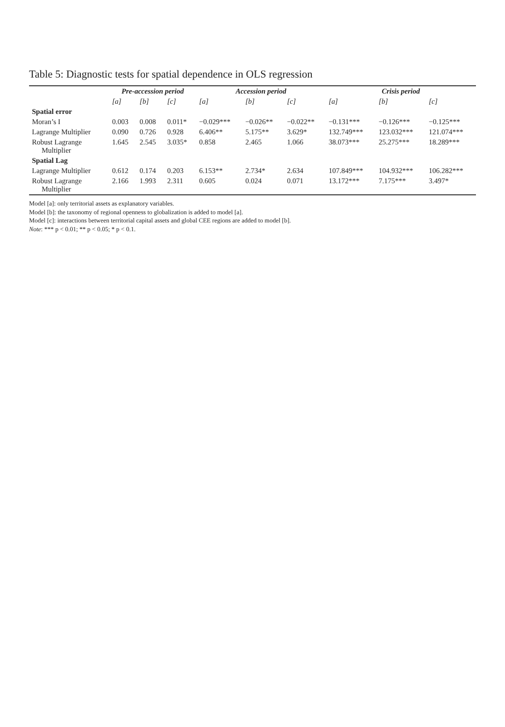Table 5: Diagnostic tests for spatial dependence in OLS regression
| | Pre-accession period | | | Accession period | | | Crisis period | | |
| --- | --- | --- | --- | --- | --- | --- | --- | --- | --- |
| | [a] | [b] | [c] | [a] | [b] | [c] | [a] | [b] | [c] |
| Spatial error | | | | | | | | | |
| Moran’s I | 0.003 | 0.008 | 0.011* | −0.029*** | −0.026** | −0.022** | −0.131*** | −0.126*** | −0.125*** |
| Lagrange Multiplier | 0.090 | 0.726 | 0.928 | 6.406** | 5.175** | 3.629* | 132.749*** | 123.032*** | 121.074*** |
| Robust Lagrange Multiplier | 1.645 | 2.545 | 3.035* | 0.858 | 2.465 | 1.066 | 38.073*** | 25.275*** | 18.289*** |
| Spatial Lag | | | | | | | | | |
| Lagrange Multiplier | 0.612 | 0.174 | 0.203 | 6.153** | 2.734* | 2.634 | 107.849*** | 104.932*** | 106.282*** |
| Robust Lagrange Multiplier | 2.166 | 1.993 | 2.311 | 0.605 | 0.024 | 0.071 | 13.172*** | 7.175*** | 3.497* |
Model [a]: only territorial assets as explanatory variables.
Model [b]: the taxonomy of regional openness to globalization is added to model [a].
Model [c]: interactions between territorial capital assets and global CEE regions are added to model [b].
Note: *** p < 0.01; ** p < 0.05; * p < 0.1.